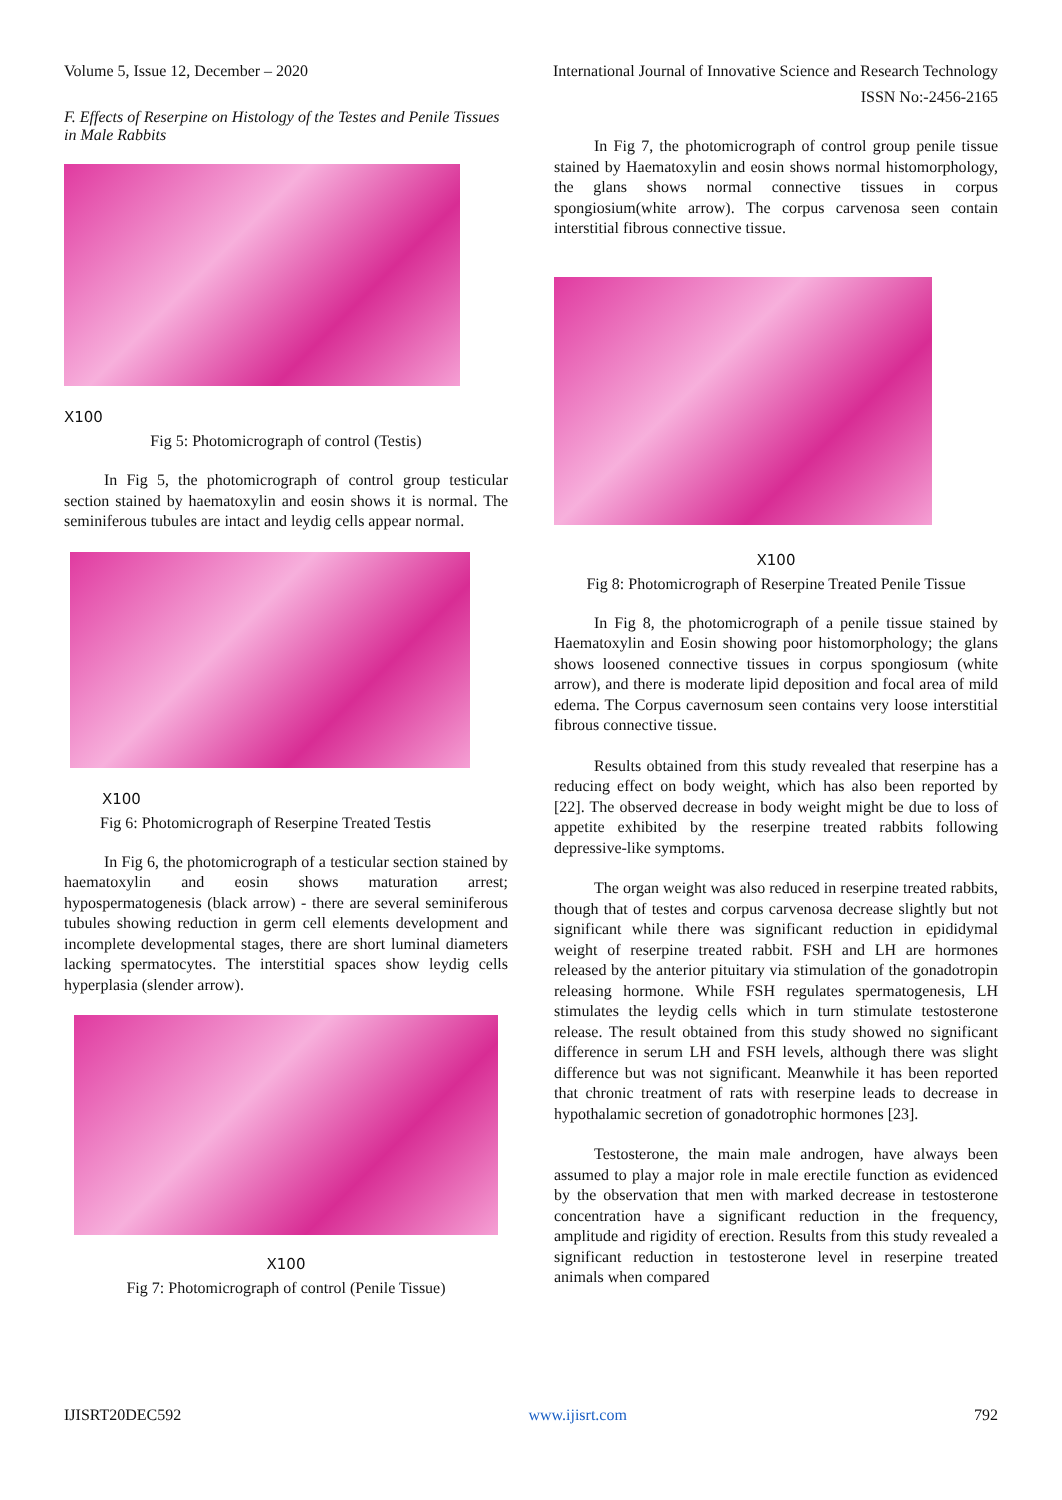Volume 5, Issue 12, December – 2020 International Journal of Innovative Science and Research Technology
ISSN No:-2456-2165
F. Effects of Reserpine on Histology of the Testes and Penile Tissues in Male Rabbits
X100
Fig 5: Photomicrograph of control (Testis)
In Fig 5, the photomicrograph of control group testicular section stained by haematoxylin and eosin shows it is normal. The seminiferous tubules are intact and leydig cells appear normal.
X100
Fig 6: Photomicrograph of Reserpine Treated Testis
In Fig 6, the photomicrograph of a testicular section stained by haematoxylin and eosin shows maturation arrest; hypospermatogenesis (black arrow) - there are several seminiferous tubules showing reduction in germ cell elements development and incomplete developmental stages, there are short luminal diameters lacking spermatocytes. The interstitial spaces show leydig cells hyperplasia (slender arrow).
X100
Fig 7: Photomicrograph of control (Penile Tissue)
In Fig 7, the photomicrograph of control group penile tissue stained by Haematoxylin and eosin shows normal histomorphology, the glans shows normal connective tissues in corpus spongiosium(white arrow). The corpus carvenosa seen contain interstitial fibrous connective tissue.
X100
Fig 8: Photomicrograph of Reserpine Treated Penile Tissue
In Fig 8, the photomicrograph of a penile tissue stained by Haematoxylin and Eosin showing poor histomorphology; the glans shows loosened connective tissues in corpus spongiosum (white arrow), and there is moderate lipid deposition and focal area of mild edema. The Corpus cavernosum seen contains very loose interstitial fibrous connective tissue.
Results obtained from this study revealed that reserpine has a reducing effect on body weight, which has also been reported by [22]. The observed decrease in body weight might be due to loss of appetite exhibited by the reserpine treated rabbits following depressive-like symptoms.
The organ weight was also reduced in reserpine treated rabbits, though that of testes and corpus carvenosa decrease slightly but not significant while there was significant reduction in epididymal weight of reserpine treated rabbit. FSH and LH are hormones released by the anterior pituitary via stimulation of the gonadotropin releasing hormone. While FSH regulates spermatogenesis, LH stimulates the leydig cells which in turn stimulate testosterone release. The result obtained from this study showed no significant difference in serum LH and FSH levels, although there was slight difference but was not significant. Meanwhile it has been reported that chronic treatment of rats with reserpine leads to decrease in hypothalamic secretion of gonadotrophic hormones [23].
Testosterone, the main male androgen, have always been assumed to play a major role in male erectile function as evidenced by the observation that men with marked decrease in testosterone concentration have a significant reduction in the frequency, amplitude and rigidity of erection. Results from this study revealed a significant reduction in testosterone level in reserpine treated animals when compared
IJISRT20DEC592 www.ijisrt.com 792